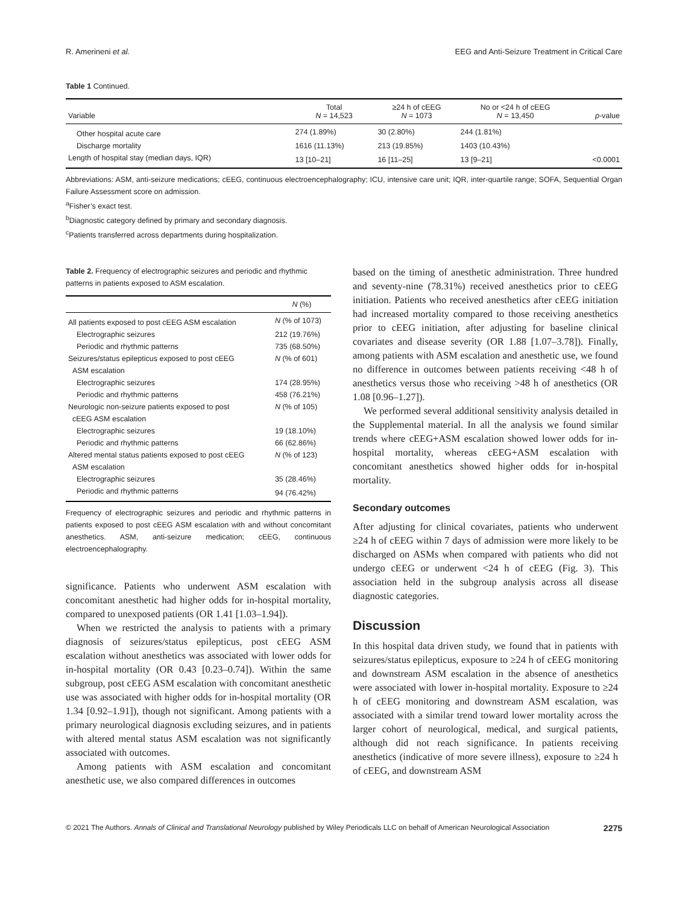R. Amerineni et al. EEG and Anti-Seizure Treatment in Critical Care
Table 1 Continued.
| Variable | Total N = 14,523 | ≥24 h of cEEG N = 1073 | No or <24 h of cEEG N = 13,450 | p -value |
| --- | --- | --- | --- | --- |
| Other hospital acute care | 274 (1.89%) | 30 (2.80%) | 244 (1.81%) | |
| Discharge mortality | 1616 (11.13%) | 213 (19.85%) | 1403 (10.43%) | |
| Length of hospital stay (median days, IQR) | 13 [10–21] | 16 [11–25] | 13 [9–21] | <0.0001 |
Abbreviations: ASM, anti-seizure medications; cEEG, continuous electroencephalography; ICU, intensive care unit; IQR, inter-quartile range; SOFA, Sequential Organ Failure Assessment score on admission.
<sup>a</sup> Fisher’s exact test.
<sup>b</sup> Diagnostic category defined by primary and secondary diagnosis.
<sup>c</sup> Patients transferred across departments during hospitalization.
Table 2. Frequency of electrographic seizures and periodic and rhythmic patterns in patients exposed to ASM escalation.
| | N (%) |
| --- | --- |
| All patients exposed to post cEEG ASM escalation | N (% of 1073) |
| Electrographic seizures | 212 (19.76%) |
| Periodic and rhythmic patterns | 735 (68.50%) |
| Seizures/status epilepticus exposed to post cEEG ASM escalation | N (% of 601) |
| Electrographic seizures | 174 (28.95%) |
| Periodic and rhythmic patterns | 458 (76.21%) |
| Neurologic non-seizure patients exposed to post cEEG ASM escalation | N (% of 105) |
| Electrographic seizures | 19 (18.10%) |
| Periodic and rhythmic patterns | 66 (62.86%) |
| Altered mental status patients exposed to post cEEG ASM escalation | N (% of 123) |
| Electrographic seizures | 35 (28.46%) |
| Periodic and rhythmic patterns | 94 (76.42%) |
Frequency of electrographic seizures and periodic and rhythmic patterns in patients exposed to post cEEG ASM escalation with and without concomitant anesthetics. ASM, anti-seizure medication; cEEG, continuous electroencephalography.
significance. Patients who underwent ASM escalation with concomitant anesthetic had higher odds for in-hospital mortality, compared to unexposed patients (OR 1.41 [1.03–1.94]).
When we restricted the analysis to patients with a primary diagnosis of seizures/status epilepticus, post cEEG ASM escalation without anesthetics was associated with lower odds for in-hospital mortality (OR 0.43 [0.23–0.74]). Within the same subgroup, post cEEG ASM escalation with concomitant anesthetic use was associated with higher odds for in-hospital mortality (OR 1.34 [0.92–1.91]), though not significant. Among patients with a primary neurological diagnosis excluding seizures, and in patients with altered mental status ASM escalation was not significantly associated with outcomes.
Among patients with ASM escalation and concomitant anesthetic use, we also compared differences in outcomes
based on the timing of anesthetic administration. Three hundred and seventy-nine (78.31%) received anesthetics prior to cEEG initiation. Patients who received anesthetics after cEEG initiation had increased mortality compared to those receiving anesthetics prior to cEEG initiation, after adjusting for baseline clinical covariates and disease severity (OR 1.88 [1.07–3.78]). Finally, among patients with ASM escalation and anesthetic use, we found no difference in outcomes between patients receiving <48 h of anesthetics versus those who receiving >48 h of anesthetics (OR 1.08 [0.96–1.27]).
We performed several additional sensitivity analysis detailed in the Supplemental material. In all the analysis we found similar trends where cEEG+ASM escalation showed lower odds for in-hospital mortality, whereas cEEG+ASM escalation with concomitant anesthetics showed higher odds for in-hospital mortality.
Secondary outcomes
After adjusting for clinical covariates, patients who underwent ≥24 h of cEEG within 7 days of admission were more likely to be discharged on ASMs when compared with patients who did not undergo cEEG or underwent <24 h of cEEG (Fig. 3). This association held in the subgroup analysis across all disease diagnostic categories.
Discussion
In this hospital data driven study, we found that in patients with seizures/status epilepticus, exposure to ≥24 h of cEEG monitoring and downstream ASM escalation in the absence of anesthetics were associated with lower in-hospital mortality. Exposure to ≥24 h of cEEG monitoring and downstream ASM escalation, was associated with a similar trend toward lower mortality across the larger cohort of neurological, medical, and surgical patients, although did not reach significance. In patients receiving anesthetics (indicative of more severe illness), exposure to ≥24 h of cEEG, and downstream ASM
© 2021 The Authors. Annals of Clinical and Translational Neurology published by Wiley Periodicals LLC on behalf of American Neurological Association 2275